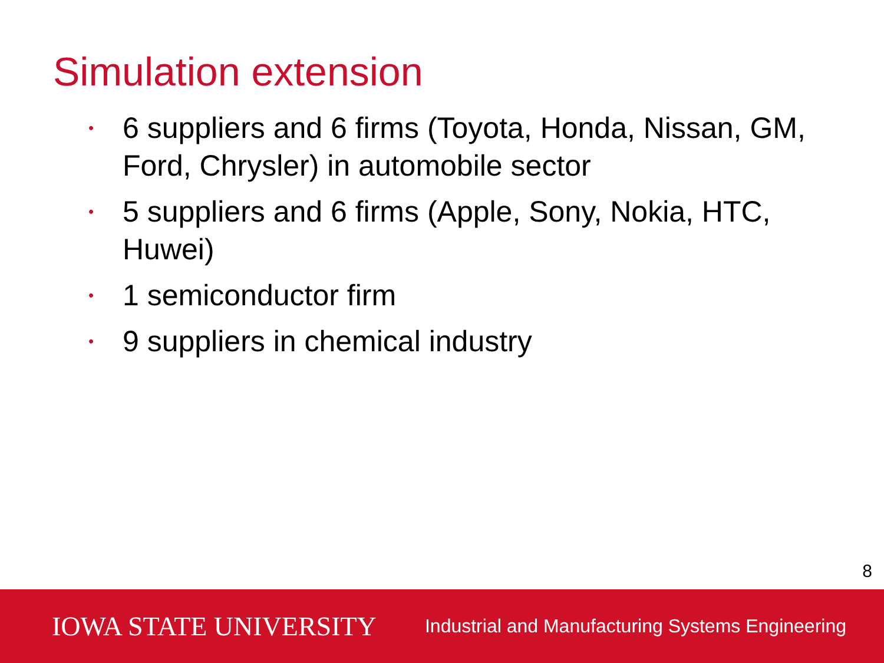Simulation extension
• 6 suppliers and 6 firms (Toyota, Honda, Nissan, GM, Ford, Chrysler) in automobile sector
• 5 suppliers and 6 firms (Apple, Sony, Nokia, HTC, Huwei)
• 1 semiconductor firm
• 9 suppliers in chemical industry
8
IOWA STATE UNIVERSITY Industrial and Manufacturing Systems Engineering